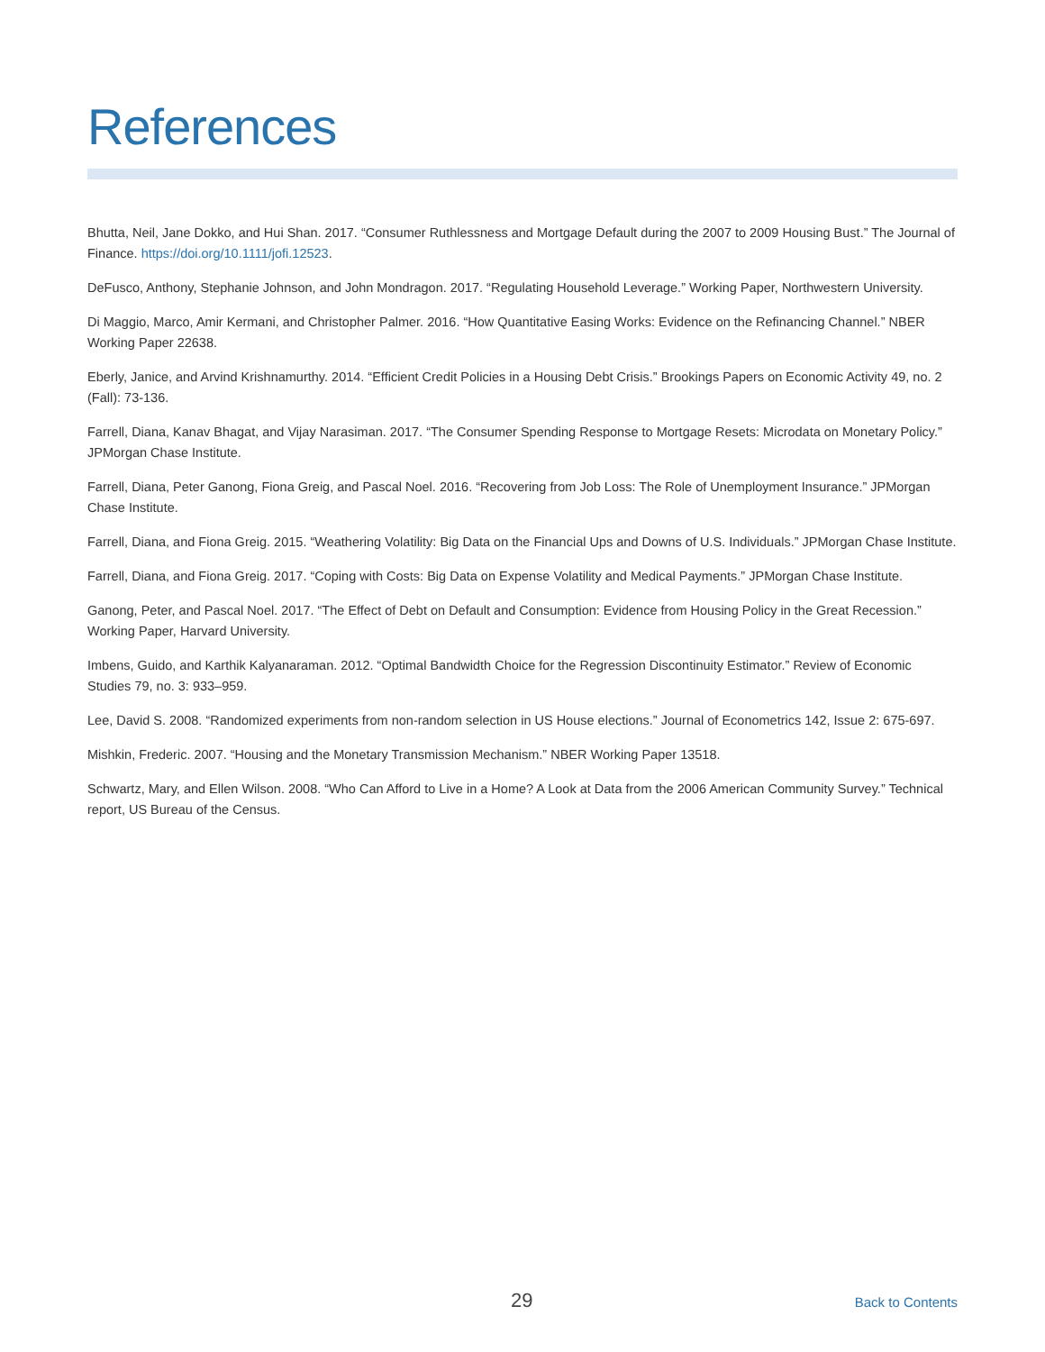References
Bhutta, Neil, Jane Dokko, and Hui Shan. 2017. “Consumer Ruthlessness and Mortgage Default during the 2007 to 2009 Housing Bust.” The Journal of Finance. https://doi.org/10.1111/jofi.12523.
DeFusco, Anthony, Stephanie Johnson, and John Mondragon. 2017. “Regulating Household Leverage.” Working Paper, Northwestern University.
Di Maggio, Marco, Amir Kermani, and Christopher Palmer. 2016. “How Quantitative Easing Works: Evidence on the Refinancing Channel.” NBER Working Paper 22638.
Eberly, Janice, and Arvind Krishnamurthy. 2014. “Efficient Credit Policies in a Housing Debt Crisis.” Brookings Papers on Economic Activity 49, no. 2 (Fall): 73-136.
Farrell, Diana, Kanav Bhagat, and Vijay Narasiman. 2017. “The Consumer Spending Response to Mortgage Resets: Microdata on Monetary Policy.” JPMorgan Chase Institute.
Farrell, Diana, Peter Ganong, Fiona Greig, and Pascal Noel. 2016. “Recovering from Job Loss: The Role of Unemployment Insurance.” JPMorgan Chase Institute.
Farrell, Diana, and Fiona Greig. 2015. “Weathering Volatility: Big Data on the Financial Ups and Downs of U.S. Individuals.” JPMorgan Chase Institute.
Farrell, Diana, and Fiona Greig. 2017. “Coping with Costs: Big Data on Expense Volatility and Medical Payments.” JPMorgan Chase Institute.
Ganong, Peter, and Pascal Noel. 2017. “The Effect of Debt on Default and Consumption: Evidence from Housing Policy in the Great Recession.” Working Paper, Harvard University.
Imbens, Guido, and Karthik Kalyanaraman. 2012. “Optimal Bandwidth Choice for the Regression Discontinuity Estimator.” Review of Economic Studies 79, no. 3: 933–959.
Lee, David S. 2008. “Randomized experiments from non-random selection in US House elections.” Journal of Econometrics 142, Issue 2: 675-697.
Mishkin, Frederic. 2007. “Housing and the Monetary Transmission Mechanism.” NBER Working Paper 13518.
Schwartz, Mary, and Ellen Wilson. 2008. “Who Can Afford to Live in a Home? A Look at Data from the 2006 American Community Survey.” Technical report, US Bureau of the Census.
29 Back to Contents